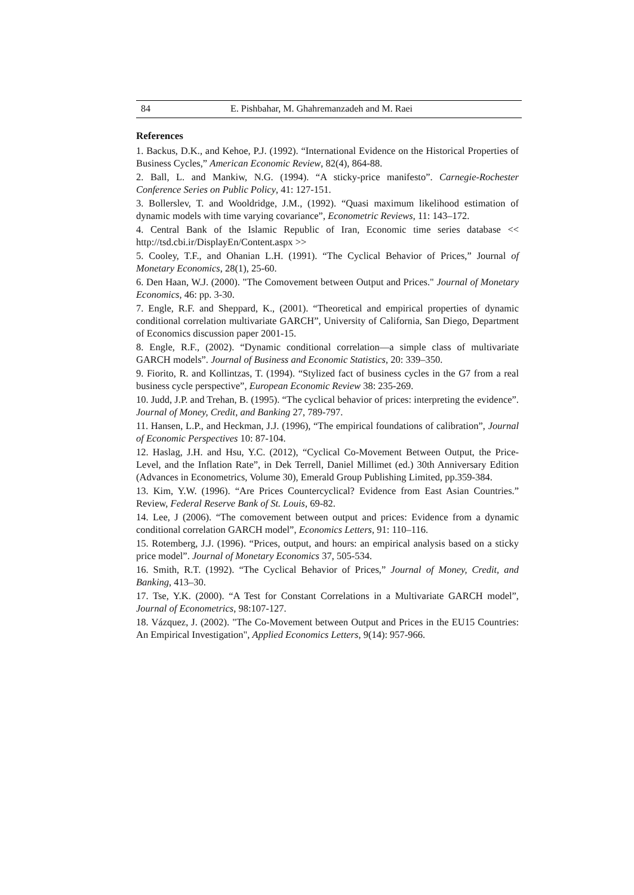84 E. Pishbahar, M. Ghahremanzadeh and M. Raei
References
1. Backus, D.K., and Kehoe, P.J. (1992). “International Evidence on the Historical Properties of Business Cycles,” American Economic Review, 82(4), 864-88.
2. Ball, L. and Mankiw, N.G. (1994). “A sticky-price manifesto”. Carnegie-Rochester Conference Series on Public Policy, 41: 127-151.
3. Bollerslev, T. and Wooldridge, J.M., (1992). “Quasi maximum likelihood estimation of dynamic models with time varying covariance”, Econometric Reviews, 11: 143–172.
4. Central Bank of the Islamic Republic of Iran, Economic time series database << http://tsd.cbi.ir/DisplayEn/Content.aspx >>
5. Cooley, T.F., and Ohanian L.H. (1991). “The Cyclical Behavior of Prices,” Journal of Monetary Economics, 28(1), 25-60.
6. Den Haan, W.J. (2000). "The Comovement between Output and Prices." Journal of Monetary Economics, 46: pp. 3-30.
7. Engle, R.F. and Sheppard, K., (2001). “Theoretical and empirical properties of dynamic conditional correlation multivariate GARCH”, University of California, San Diego, Department of Economics discussion paper 2001-15.
8. Engle, R.F., (2002). “Dynamic conditional correlation—a simple class of multivariate GARCH models”. Journal of Business and Economic Statistics, 20: 339–350.
9. Fiorito, R. and Kollintzas, T. (1994). “Stylized fact of business cycles in the G7 from a real business cycle perspective”, European Economic Review 38: 235-269.
10. Judd, J.P. and Trehan, B. (1995). “The cyclical behavior of prices: interpreting the evidence”. Journal of Money, Credit, and Banking 27, 789-797.
11. Hansen, L.P., and Heckman, J.J. (1996), “The empirical foundations of calibration”, Journal of Economic Perspectives 10: 87-104.
12. Haslag, J.H. and Hsu, Y.C. (2012), “Cyclical Co-Movement Between Output, the Price-Level, and the Inflation Rate”, in Dek Terrell, Daniel Millimet (ed.) 30th Anniversary Edition (Advances in Econometrics, Volume 30), Emerald Group Publishing Limited, pp.359-384.
13. Kim, Y.W. (1996). “Are Prices Countercyclical? Evidence from East Asian Countries.” Review, Federal Reserve Bank of St. Louis, 69-82.
14. Lee, J (2006). “The comovement between output and prices: Evidence from a dynamic conditional correlation GARCH model”, Economics Letters, 91: 110–116.
15. Rotemberg, J.J. (1996). “Prices, output, and hours: an empirical analysis based on a sticky price model”. Journal of Monetary Economics 37, 505-534.
16. Smith, R.T. (1992). “The Cyclical Behavior of Prices,” Journal of Money, Credit, and Banking, 413–30.
17. Tse, Y.K. (2000). “A Test for Constant Correlations in a Multivariate GARCH model”, Journal of Econometrics, 98:107-127.
18. Vázquez, J. (2002). "The Co-Movement between Output and Prices in the EU15 Countries: An Empirical Investigation", Applied Economics Letters, 9(14): 957-966.